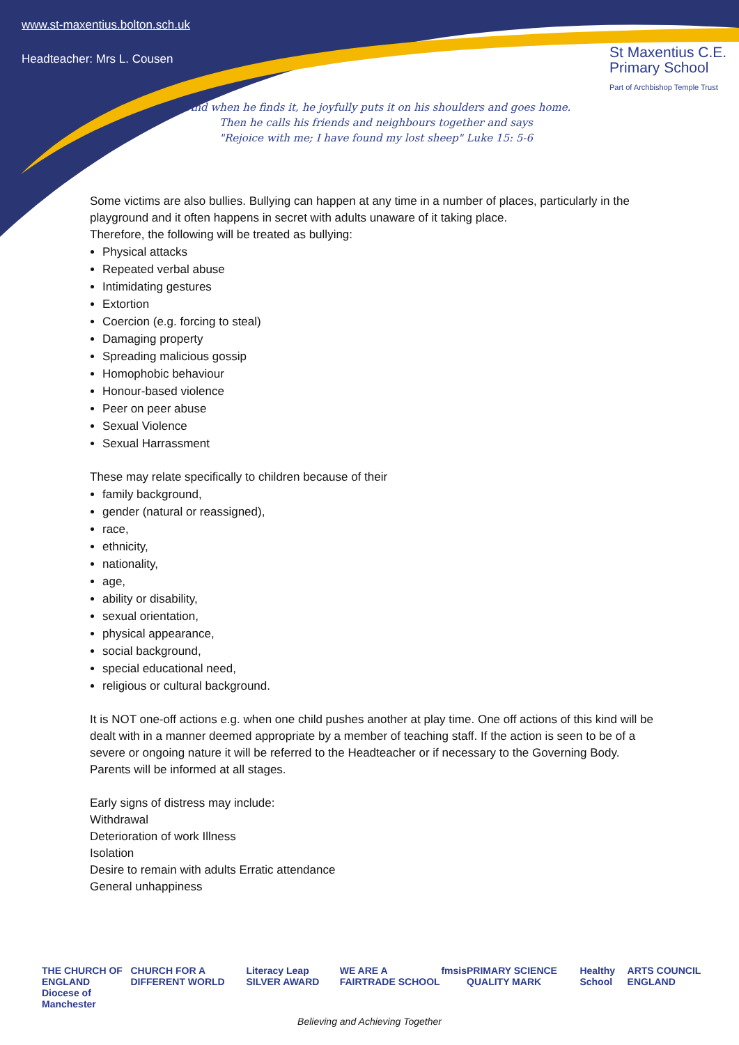www.st-maxentius.bolton.sch.uk
Headteacher: Mrs L. Cousen
St Maxentius C.E.
Primary School
Part of Archbishop Temple Trust
"And when he finds it, he joyfully puts it on his shoulders and goes home.
Then he calls his friends and neighbours together and says
"Rejoice with me; I have found my lost sheep" Luke 15: 5-6
Some victims are also bullies. Bullying can happen at any time in a number of places, particularly in the playground and it often happens in secret with adults unaware of it taking place.
Therefore, the following will be treated as bullying:
Physical attacks
Repeated verbal abuse
Intimidating gestures
Extortion
Coercion (e.g. forcing to steal)
Damaging property
Spreading malicious gossip
Homophobic behaviour
Honour-based violence
Peer on peer abuse
Sexual Violence
Sexual Harrassment
These may relate specifically to children because of their
family background,
gender (natural or reassigned),
race,
ethnicity,
nationality,
age,
ability or disability,
sexual orientation,
physical appearance,
social background,
special educational need,
religious or cultural background.
It is NOT one-off actions e.g. when one child pushes another at play time. One off actions of this kind will be dealt with in a manner deemed appropriate by a member of teaching staff. If the action is seen to be of a severe or ongoing nature it will be referred to the Headteacher or if necessary to the Governing Body. Parents will be informed at all stages.
Early signs of distress may include:
Withdrawal
Deterioration of work Illness
Isolation
Desire to remain with adults Erratic attendance
General unhappiness
THE CHURCH OF ENGLAND
Diocese of Manchester CHURCH FOR A DIFFERENT WORLD Literacy Leap SILVER AWARD WE ARE A FAIRTRADE SCHOOL fmsis PRIMARY SCIENCE QUALITY MARK Healthy School ARTS COUNCIL ENGLAND
Believing and Achieving Together